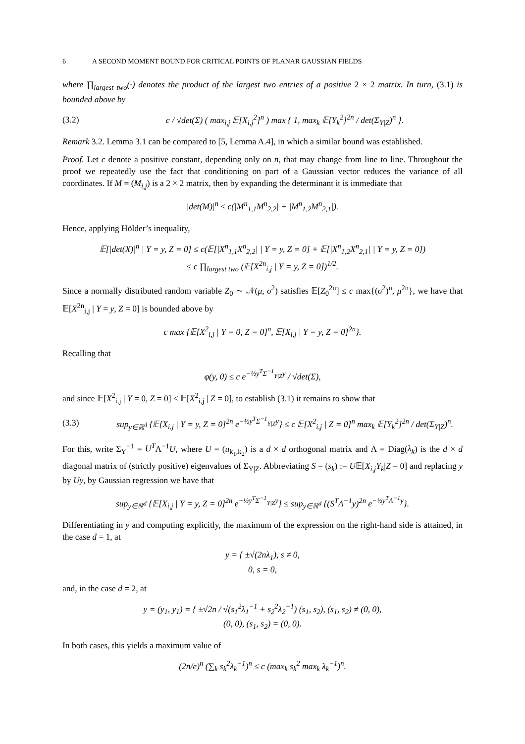6 A SECOND MOMENT BOUND FOR CRITICAL POINTS OF PLANAR GAUSSIAN FIELDS
where ∏<sub>largest two</sub>(·) denotes the product of the largest two entries of a positive 2 × 2 matrix. In turn, (3.1) is bounded above by
(3.2) c / √det(Σ) ( max<sub>i,j</sub> 𝔼[X<sub>i,j</sub><sup>2</sup>]<sup>n</sup> ) max { 1, max<sub>k</sub> 𝔼[Y<sub>k</sub><sup>2</sup>]<sup>2n</sup> / det(Σ<sub>Y|Z</sub>)<sup>n</sup> }.
Remark 3.2. Lemma 3.1 can be compared to [5, Lemma A.4], in which a similar bound was established.
Proof. Let c denote a positive constant, depending only on n, that may change from line to line. Throughout the proof we repeatedly use the fact that conditioning on part of a Gaussian vector reduces the variance of all coordinates. If M = (M<sub>i,j</sub>) is a 2 × 2 matrix, then by expanding the determinant it is immediate that
|det(M)|<sup>n</sup> ≤ c(|M<sup>n</sup><sub>1,1</sub>M<sup>n</sup><sub>2,2</sub>| + |M<sup>n</sup><sub>1,2</sub>M<sup>n</sup><sub>2,1</sub>|).
Hence, applying Hölder’s inequality,
𝔼[|det(X)|<sup>n</sup> | Y = y, Z = 0] ≤ c(𝔼[|X<sup>n</sup><sub>1,1</sub>X<sup>n</sup><sub>2,2</sub>| | Y = y, Z = 0] + 𝔼[|X<sup>n</sup><sub>1,2</sub>X<sup>n</sup><sub>2,1</sub>| | Y = y, Z = 0])
≤ c ∏<sub>largest two</sub> (𝔼[X<sup>2n</sup><sub>i,j</sub> | Y = y, Z = 0])<sup>1/2</sup>.
Since a normally distributed random variable Z<sub>0</sub> ∼ 𝒩(μ, σ<sup>2</sup>) satisfies 𝔼[Z<sub>0</sub><sup>2n</sup>] ≤ c max{(σ<sup>2</sup>)<sup>n</sup>, μ<sup>2n</sup>}, we have that 𝔼[X<sup>2n</sup><sub>i,j</sub> | Y = y, Z = 0] is bounded above by
c max {𝔼[X<sup>2</sup><sub>i,j</sub> | Y = 0, Z = 0]<sup>n</sup>, 𝔼[X<sub>i,j</sub> | Y = y, Z = 0]<sup>2n</sup>}.
Recalling that
φ(y, 0) ≤ c e<sup>−½y<sup>T</sup>Σ<sup>−1</sup><sub>Y|Z</sub>y</sup> / √det(Σ),
and since 𝔼[X<sup>2</sup><sub>i,j</sub> | Y = 0, Z = 0] ≤ 𝔼[X<sup>2</sup><sub>i,j</sub> | Z = 0], to establish (3.1) it remains to show that
(3.3) sup<sub>y∈ℝ<sup>d</sup></sub> {𝔼[X<sub>i,j</sub> | Y = y, Z = 0]<sup>2n</sup> e<sup>−½y<sup>T</sup>Σ<sup>−1</sup><sub>Y|Z</sub>y</sup>} ≤ c 𝔼[X<sup>2</sup><sub>i,j</sub> | Z = 0]<sup>n</sup> max<sub>k</sub> 𝔼[Y<sub>k</sub><sup>2</sup>]<sup>2n</sup> / det(Σ<sub>Y|Z</sub>)<sup>n</sup>.
For this, write Σ<sub>Y</sub><sup>−1</sup> = U<sup>T</sup>Λ<sup>−1</sup>U, where U = (u<sub>k<sub>1</sub>,k<sub>2</sub></sub>) is a d × d orthogonal matrix and Λ = Diag(λ<sub>k</sub>) is the d × d diagonal matrix of (strictly positive) eigenvalues of Σ<sub>Y|Z</sub>. Abbreviating S = (s<sub>k</sub>) := U𝔼[X<sub>i,j</sub>Y<sub>k</sub>|Z = 0] and replacing y by Uy, by Gaussian regression we have that
sup<sub>y∈ℝ<sup>d</sup></sub> {𝔼[X<sub>i,j</sub> | Y = y, Z = 0]<sup>2n</sup> e<sup>−½y<sup>T</sup>Σ<sup>−1</sup><sub>Y|Z</sub>y</sup>} ≤ sup<sub>y∈ℝ<sup>d</sup></sub> {(S<sup>T</sup>Λ<sup>−1</sup>y)<sup>2n</sup> e<sup>−½y<sup>T</sup>Λ<sup>−1</sup>y</sup>}.
Differentiating in y and computing explicitly, the maximum of the expression on the right-hand side is attained, in the case d = 1, at
y = { ±√(2nλ<sub>1</sub>), s ≠ 0,
0, s = 0,
and, in the case d = 2, at
y = (y<sub>1</sub>, y<sub>1</sub>) = { ±√2n / √(s<sub>1</sub><sup>2</sup>λ<sub>1</sub><sup>−1</sup> + s<sub>2</sub><sup>2</sup>λ<sub>2</sub><sup>−1</sup>) (s<sub>1</sub>, s<sub>2</sub>), (s<sub>1</sub>, s<sub>2</sub>) ≠ (0, 0),
(0, 0), (s<sub>1</sub>, s<sub>2</sub>) = (0, 0).
In both cases, this yields a maximum value of
(2n/e)<sup>n</sup> (∑<sub>k</sub> s<sub>k</sub><sup>2</sup>λ<sub>k</sub><sup>−1</sup>)<sup>n</sup> ≤ c (max<sub>k</sub> s<sub>k</sub><sup>2</sup> max<sub>k</sub> λ<sub>k</sub><sup>−1</sup>)<sup>n</sup>.